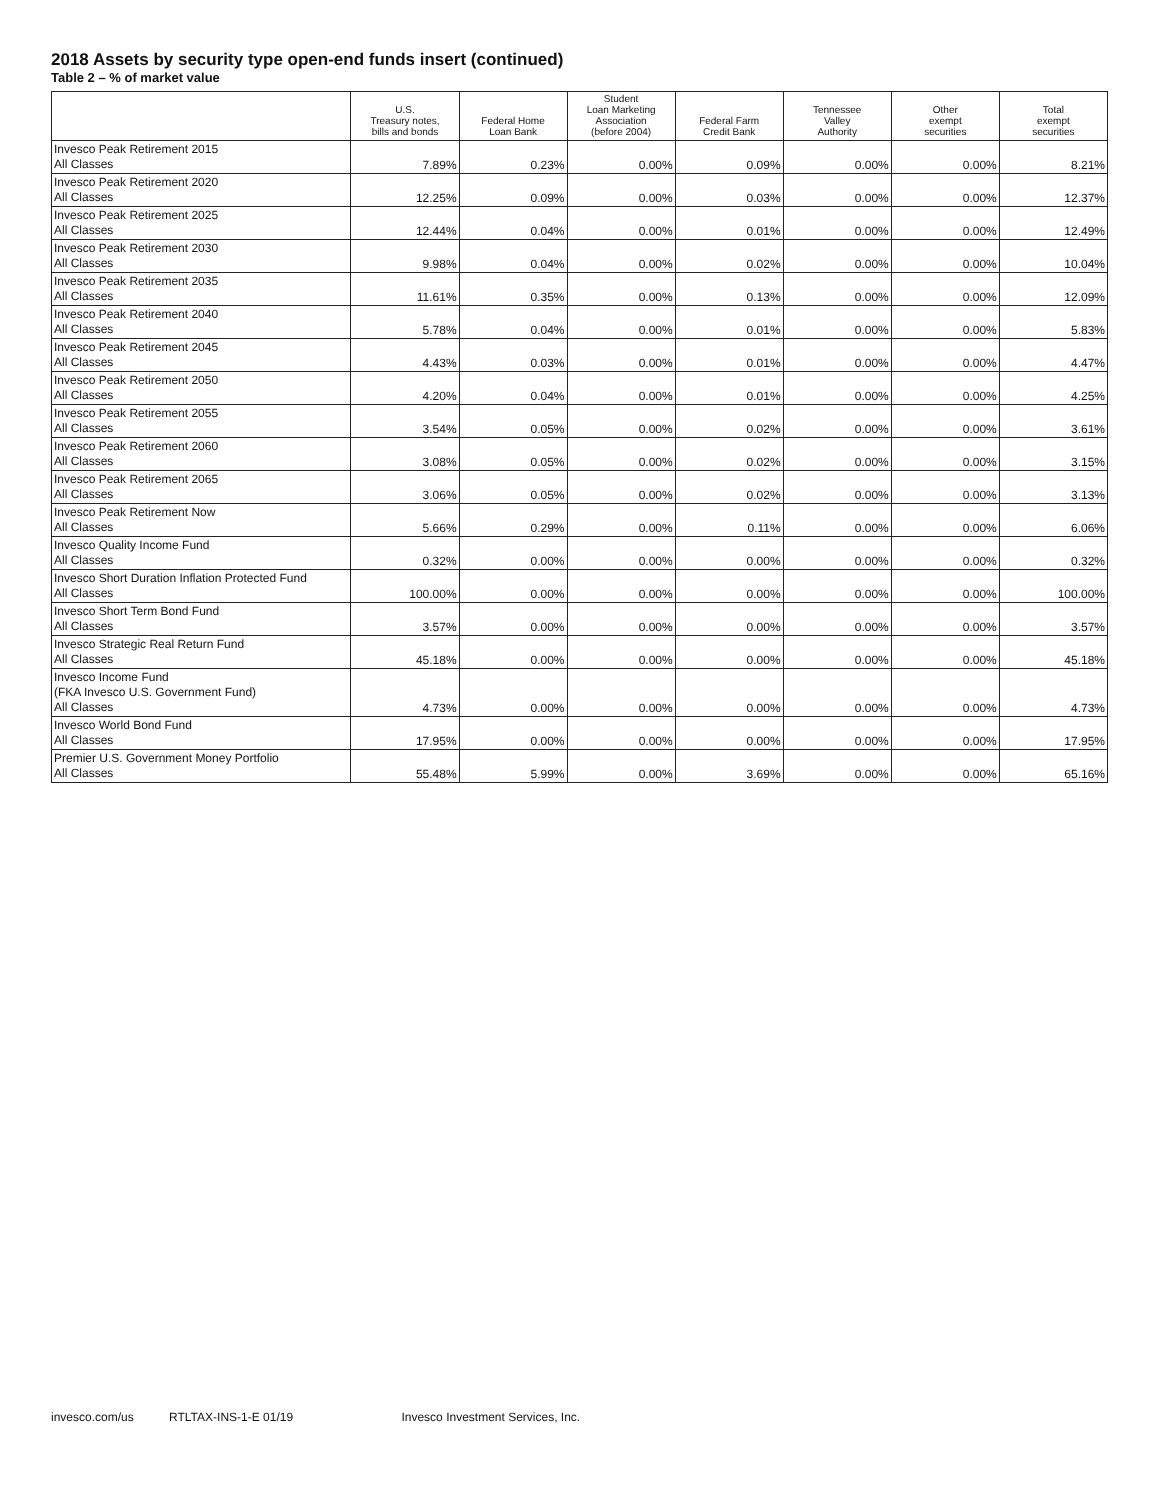2018 Assets by security type open-end funds insert (continued)
Table 2 – % of market value
| | U.S. Treasury notes, bills and bonds | Federal Home Loan Bank | Student Loan Marketing Association (before 2004) | Federal Farm Credit Bank | Tennessee Valley Authority | Other exempt securities | Total exempt securities |
| --- | --- | --- | --- | --- | --- | --- | --- |
| Invesco Peak Retirement 2015 All Classes | 7.89% | 0.23% | 0.00% | 0.09% | 0.00% | 0.00% | 8.21% |
| Invesco Peak Retirement 2020 All Classes | 12.25% | 0.09% | 0.00% | 0.03% | 0.00% | 0.00% | 12.37% |
| Invesco Peak Retirement 2025 All Classes | 12.44% | 0.04% | 0.00% | 0.01% | 0.00% | 0.00% | 12.49% |
| Invesco Peak Retirement 2030 All Classes | 9.98% | 0.04% | 0.00% | 0.02% | 0.00% | 0.00% | 10.04% |
| Invesco Peak Retirement 2035 All Classes | 11.61% | 0.35% | 0.00% | 0.13% | 0.00% | 0.00% | 12.09% |
| Invesco Peak Retirement 2040 All Classes | 5.78% | 0.04% | 0.00% | 0.01% | 0.00% | 0.00% | 5.83% |
| Invesco Peak Retirement 2045 All Classes | 4.43% | 0.03% | 0.00% | 0.01% | 0.00% | 0.00% | 4.47% |
| Invesco Peak Retirement 2050 All Classes | 4.20% | 0.04% | 0.00% | 0.01% | 0.00% | 0.00% | 4.25% |
| Invesco Peak Retirement 2055 All Classes | 3.54% | 0.05% | 0.00% | 0.02% | 0.00% | 0.00% | 3.61% |
| Invesco Peak Retirement 2060 All Classes | 3.08% | 0.05% | 0.00% | 0.02% | 0.00% | 0.00% | 3.15% |
| Invesco Peak Retirement 2065 All Classes | 3.06% | 0.05% | 0.00% | 0.02% | 0.00% | 0.00% | 3.13% |
| Invesco Peak Retirement Now All Classes | 5.66% | 0.29% | 0.00% | 0.11% | 0.00% | 0.00% | 6.06% |
| Invesco Quality Income Fund All Classes | 0.32% | 0.00% | 0.00% | 0.00% | 0.00% | 0.00% | 0.32% |
| Invesco Short Duration Inflation Protected Fund All Classes | 100.00% | 0.00% | 0.00% | 0.00% | 0.00% | 0.00% | 100.00% |
| Invesco Short Term Bond Fund All Classes | 3.57% | 0.00% | 0.00% | 0.00% | 0.00% | 0.00% | 3.57% |
| Invesco Strategic Real Return Fund All Classes | 45.18% | 0.00% | 0.00% | 0.00% | 0.00% | 0.00% | 45.18% |
| Invesco Income Fund (FKA Invesco U.S. Government Fund) All Classes | 4.73% | 0.00% | 0.00% | 0.00% | 0.00% | 0.00% | 4.73% |
| Invesco World Bond Fund All Classes | 17.95% | 0.00% | 0.00% | 0.00% | 0.00% | 0.00% | 17.95% |
| Premier U.S. Government Money Portfolio All Classes | 55.48% | 5.99% | 0.00% | 3.69% | 0.00% | 0.00% | 65.16% |
invesco.com/us RTLTAX-INS-1-E 01/19 Invesco Investment Services, Inc.